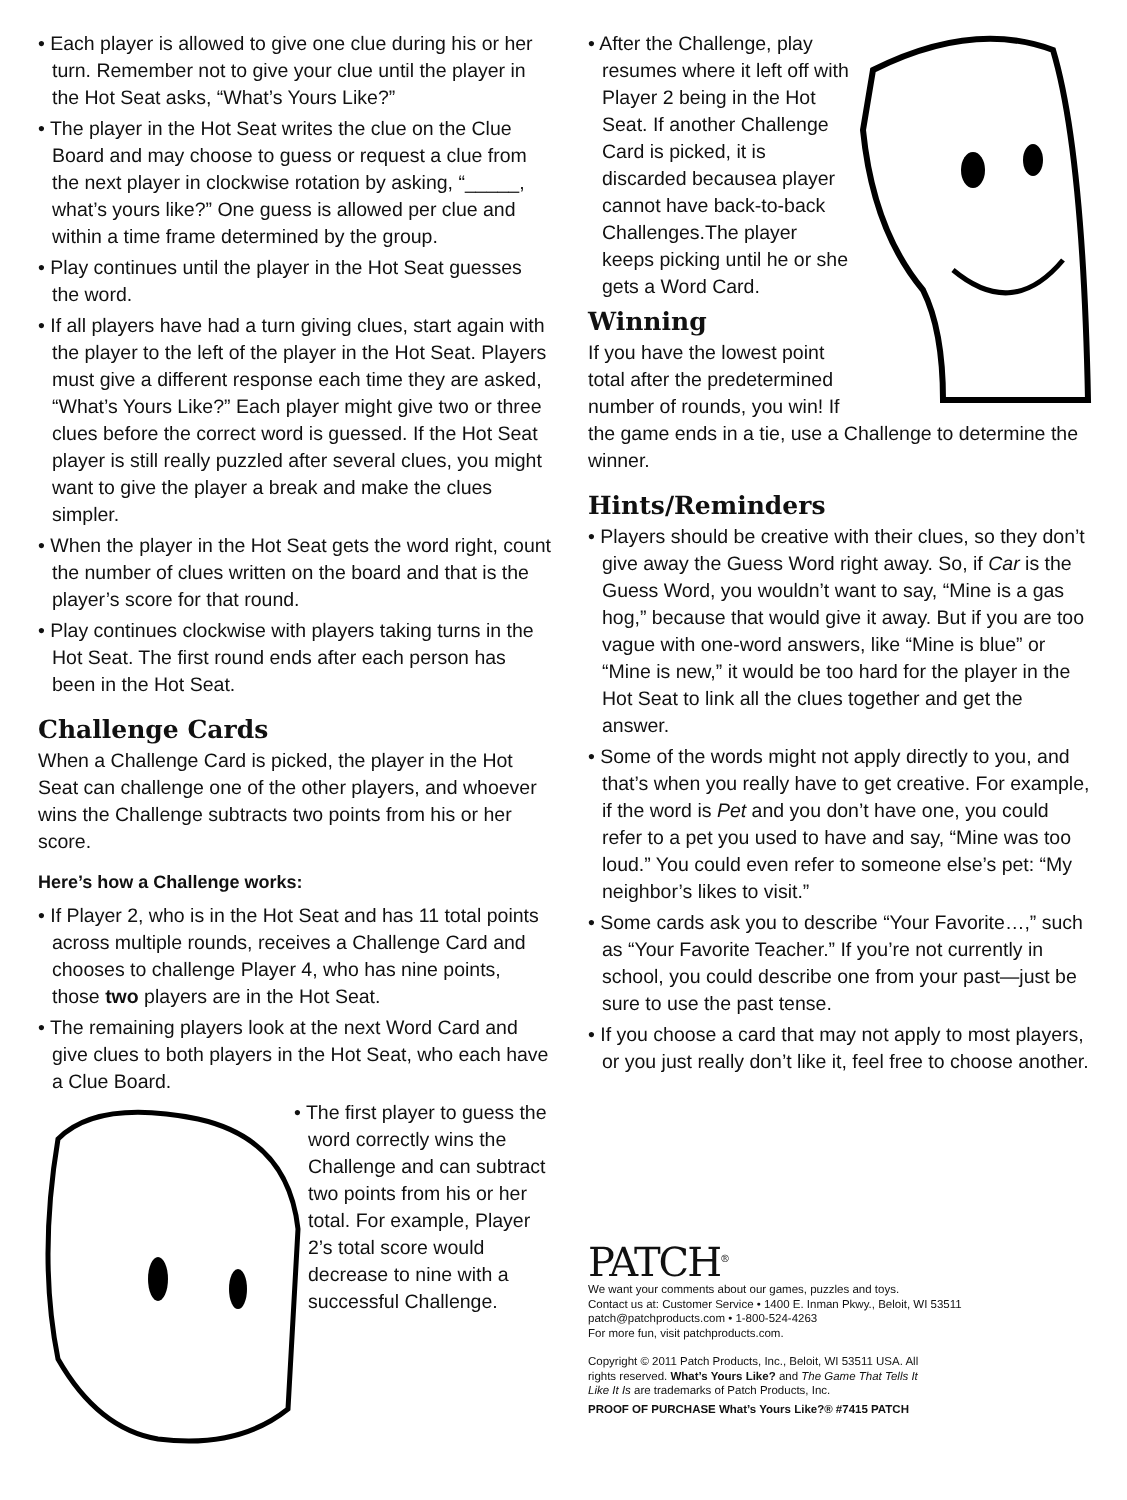• Each player is allowed to give one clue during his or her turn. Remember not to give your clue until the player in the Hot Seat asks, “What’s Yours Like?”
• The player in the Hot Seat writes the clue on the Clue Board and may choose to guess or request a clue from the next player in clockwise rotation by asking, “_____, what’s yours like?” One guess is allowed per clue and within a time frame determined by the group.
• Play continues until the player in the Hot Seat guesses the word.
• If all players have had a turn giving clues, start again with the player to the left of the player in the Hot Seat. Players must give a different response each time they are asked, “What’s Yours Like?” Each player might give two or three clues before the correct word is guessed. If the Hot Seat player is still really puzzled after several clues, you might want to give the player a break and make the clues simpler.
• When the player in the Hot Seat gets the word right, count the number of clues written on the board and that is the player’s score for that round.
• Play continues clockwise with players taking turns in the Hot Seat. The first round ends after each person has been in the Hot Seat.
Challenge Cards
When a Challenge Card is picked, the player in the Hot Seat can challenge one of the other players, and whoever wins the Challenge subtracts two points from his or her score.
Here’s how a Challenge works:
• If Player 2, who is in the Hot Seat and has 11 total points across multiple rounds, receives a Challenge Card and chooses to challenge Player 4, who has nine points, those two players are in the Hot Seat.
• The remaining players look at the next Word Card and give clues to both players in the Hot Seat, who each have a Clue Board.
• The first player to guess the word correctly wins the Challenge and can subtract two points from his or her total. For example, Player 2’s total score would decrease to nine with a successful Challenge.
• After the Challenge, play resumes where it left off with Player 2 being in the Hot Seat. If another Challenge Card is picked, it is discarded becausea player cannot have back-to-back Challenges.The player keeps picking until he or she gets a Word Card.
Winning
If you have the lowest point total after the predetermined number of rounds, you win! If the game ends in a tie, use a Challenge to determine the winner.
Hints/Reminders
• Players should be creative with their clues, so they don’t give away the Guess Word right away. So, if Car is the Guess Word, you wouldn’t want to say, “Mine is a gas hog,” because that would give it away. But if you are too vague with one-word answers, like “Mine is blue” or “Mine is new,” it would be too hard for the player in the Hot Seat to link all the clues together and get the answer.
• Some of the words might not apply directly to you, and that’s when you really have to get creative. For example, if the word is Pet and you don’t have one, you could refer to a pet you used to have and say, “Mine was too loud.” You could even refer to someone else’s pet: “My neighbor’s likes to visit.”
• Some cards ask you to describe “Your Favorite…,” such as “Your Favorite Teacher.” If you’re not currently in school, you could describe one from your past—just be sure to use the past tense.
• If you choose a card that may not apply to most players, or you just really don’t like it, feel free to choose another.
PATCH<sup>®</sup>
We want your comments about our games, puzzles and toys.
Contact us at: Customer Service • 1400 E. Inman Pkwy., Beloit, WI 53511
patch@patchproducts.com • 1-800-524-4263
For more fun, visit patchproducts.com.
Copyright © 2011 Patch Products, Inc., Beloit, WI 53511 USA. All rights reserved. What’s Yours Like? and The Game That Tells It Like It Is are trademarks of Patch Products, Inc.
PROOF OF PURCHASE What’s Yours Like?® #7415 PATCH